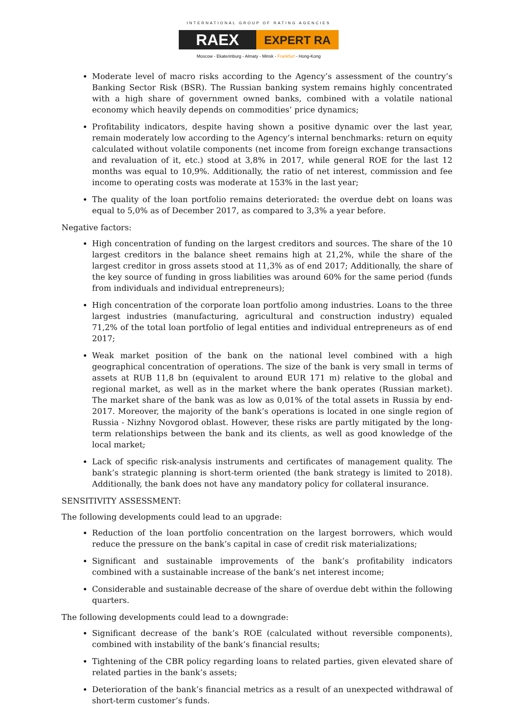INTERNATIONAL GROUP OF RATING AGENCIES
RAEX
EXPERT RA
Moscow - Ekaterinburg - Almaty - Minsk - Frankfurt - Hong-Kong
Moderate level of macro risks according to the Agency’s assessment of the country’s Banking Sector Risk (BSR). The Russian banking system remains highly concentrated with a high share of government owned banks, combined with a volatile national economy which heavily depends on commodities’ price dynamics;
Profitability indicators, despite having shown a positive dynamic over the last year, remain moderately low according to the Agency’s internal benchmarks: return on equity calculated without volatile components (net income from foreign exchange transactions and revaluation of it, etc.) stood at 3,8% in 2017, while general ROE for the last 12 months was equal to 10,9%. Additionally, the ratio of net interest, commission and fee income to operating costs was moderate at 153% in the last year;
The quality of the loan portfolio remains deteriorated: the overdue debt on loans was equal to 5,0% as of December 2017, as compared to 3,3% a year before.
Negative factors:
High concentration of funding on the largest creditors and sources. The share of the 10 largest creditors in the balance sheet remains high at 21,2%, while the share of the largest creditor in gross assets stood at 11,3% as of end 2017; Additionally, the share of the key source of funding in gross liabilities was around 60% for the same period (funds from individuals and individual entrepreneurs);
High concentration of the corporate loan portfolio among industries. Loans to the three largest industries (manufacturing, agricultural and construction industry) equaled 71,2% of the total loan portfolio of legal entities and individual entrepreneurs as of end 2017;
Weak market position of the bank on the national level combined with a high geographical concentration of operations. The size of the bank is very small in terms of assets at RUB 11,8 bn (equivalent to around EUR 171 m) relative to the global and regional market, as well as in the market where the bank operates (Russian market). The market share of the bank was as low as 0,01% of the total assets in Russia by end-2017. Moreover, the majority of the bank’s operations is located in one single region of Russia - Nizhny Novgorod oblast. However, these risks are partly mitigated by the long-term relationships between the bank and its clients, as well as good knowledge of the local market;
Lack of specific risk-analysis instruments and certificates of management quality. The bank’s strategic planning is short-term oriented (the bank strategy is limited to 2018). Additionally, the bank does not have any mandatory policy for collateral insurance.
SENSITIVITY ASSESSMENT:
The following developments could lead to an upgrade:
Reduction of the loan portfolio concentration on the largest borrowers, which would reduce the pressure on the bank’s capital in case of credit risk materializations;
Significant and sustainable improvements of the bank’s profitability indicators combined with a sustainable increase of the bank’s net interest income;
Considerable and sustainable decrease of the share of overdue debt within the following quarters.
The following developments could lead to a downgrade:
Significant decrease of the bank’s ROE (calculated without reversible components), combined with instability of the bank’s financial results;
Tightening of the CBR policy regarding loans to related parties, given elevated share of related parties in the bank’s assets;
Deterioration of the bank’s financial metrics as a result of an unexpected withdrawal of short-term customer’s funds.